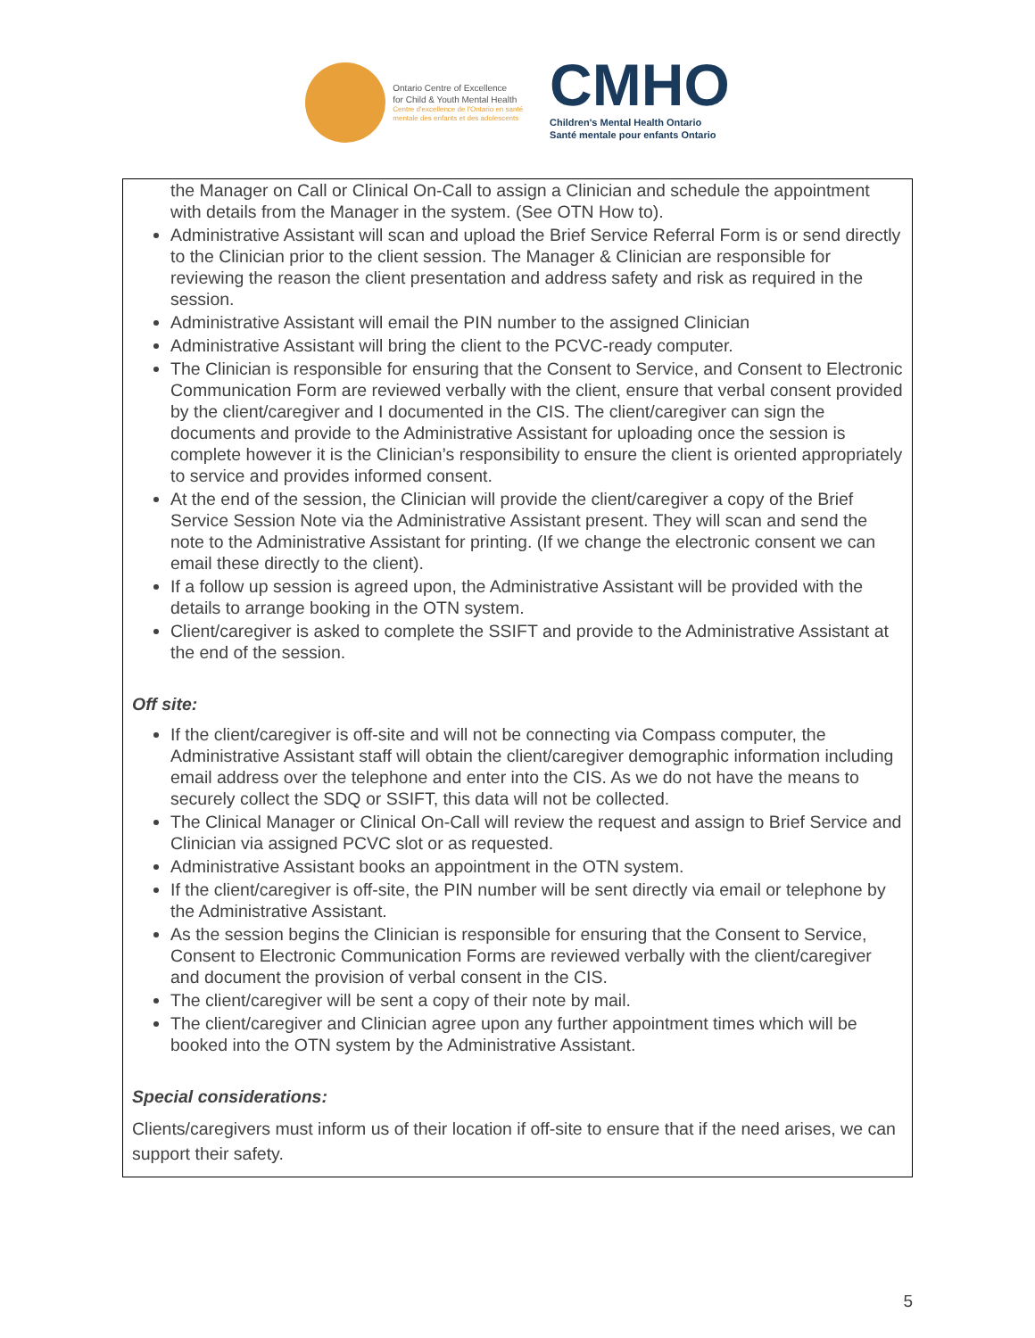Ontario Centre of Excellence
for Child & Youth Mental Health
Centre d'excellence de l'Ontario en santé
mentale des enfants et des adolescents
CMHO
Children's Mental Health Ontario
Santé mentale pour enfants Ontario
the Manager on Call or Clinical On-Call to assign a Clinician and schedule the appointment with details from the Manager in the system. (See OTN How to).
Administrative Assistant will scan and upload the Brief Service Referral Form is or send directly to the Clinician prior to the client session. The Manager & Clinician are responsible for reviewing the reason the client presentation and address safety and risk as required in the session.
Administrative Assistant will email the PIN number to the assigned Clinician
Administrative Assistant will bring the client to the PCVC-ready computer.
The Clinician is responsible for ensuring that the Consent to Service, and Consent to Electronic Communication Form are reviewed verbally with the client, ensure that verbal consent provided by the client/caregiver and I documented in the CIS. The client/caregiver can sign the documents and provide to the Administrative Assistant for uploading once the session is complete however it is the Clinician’s responsibility to ensure the client is oriented appropriately to service and provides informed consent.
At the end of the session, the Clinician will provide the client/caregiver a copy of the Brief Service Session Note via the Administrative Assistant present. They will scan and send the note to the Administrative Assistant for printing. (If we change the electronic consent we can email these directly to the client).
If a follow up session is agreed upon, the Administrative Assistant will be provided with the details to arrange booking in the OTN system.
Client/caregiver is asked to complete the SSIFT and provide to the Administrative Assistant at the end of the session.
Off site:
If the client/caregiver is off-site and will not be connecting via Compass computer, the Administrative Assistant staff will obtain the client/caregiver demographic information including email address over the telephone and enter into the CIS. As we do not have the means to securely collect the SDQ or SSIFT, this data will not be collected.
The Clinical Manager or Clinical On-Call will review the request and assign to Brief Service and Clinician via assigned PCVC slot or as requested.
Administrative Assistant books an appointment in the OTN system.
If the client/caregiver is off-site, the PIN number will be sent directly via email or telephone by the Administrative Assistant.
As the session begins the Clinician is responsible for ensuring that the Consent to Service, Consent to Electronic Communication Forms are reviewed verbally with the client/caregiver and document the provision of verbal consent in the CIS.
The client/caregiver will be sent a copy of their note by mail.
The client/caregiver and Clinician agree upon any further appointment times which will be booked into the OTN system by the Administrative Assistant.
Special considerations:
Clients/caregivers must inform us of their location if off-site to ensure that if the need arises, we can support their safety.
5